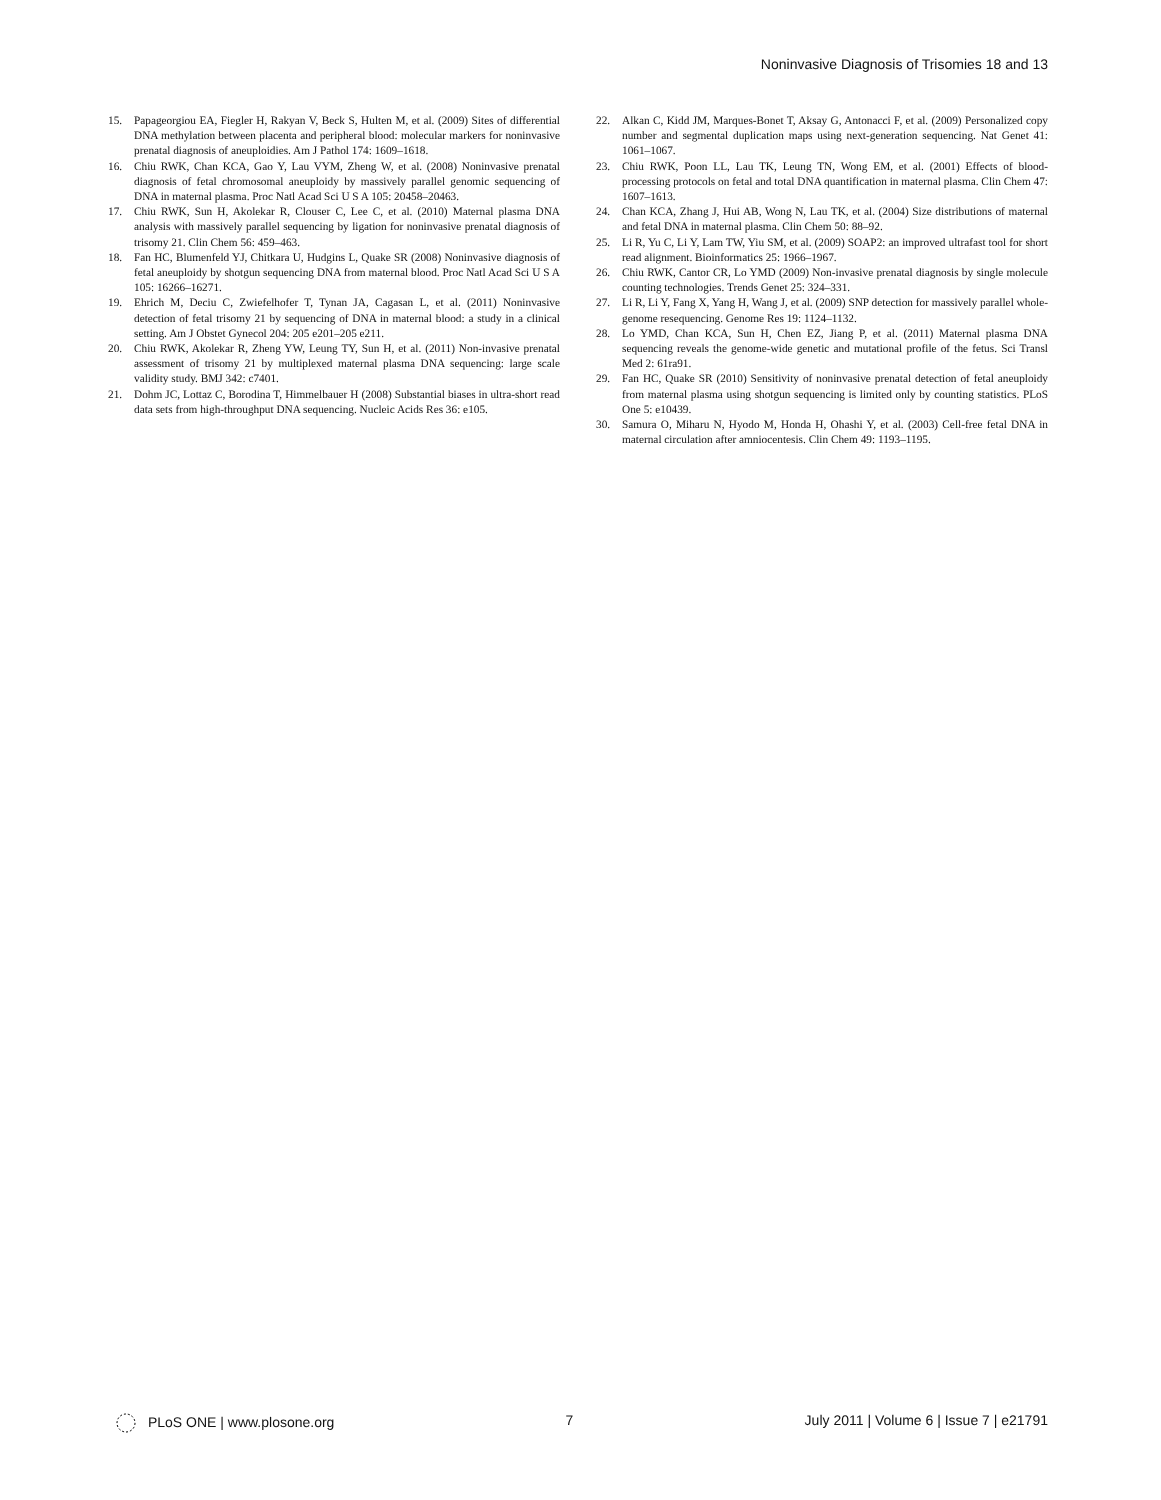Noninvasive Diagnosis of Trisomies 18 and 13
15. Papageorgiou EA, Fiegler H, Rakyan V, Beck S, Hulten M, et al. (2009) Sites of differential DNA methylation between placenta and peripheral blood: molecular markers for noninvasive prenatal diagnosis of aneuploidies. Am J Pathol 174: 1609–1618.
16. Chiu RWK, Chan KCA, Gao Y, Lau VYM, Zheng W, et al. (2008) Noninvasive prenatal diagnosis of fetal chromosomal aneuploidy by massively parallel genomic sequencing of DNA in maternal plasma. Proc Natl Acad Sci U S A 105: 20458–20463.
17. Chiu RWK, Sun H, Akolekar R, Clouser C, Lee C, et al. (2010) Maternal plasma DNA analysis with massively parallel sequencing by ligation for noninvasive prenatal diagnosis of trisomy 21. Clin Chem 56: 459–463.
18. Fan HC, Blumenfeld YJ, Chitkara U, Hudgins L, Quake SR (2008) Noninvasive diagnosis of fetal aneuploidy by shotgun sequencing DNA from maternal blood. Proc Natl Acad Sci U S A 105: 16266–16271.
19. Ehrich M, Deciu C, Zwiefelhofer T, Tynan JA, Cagasan L, et al. (2011) Noninvasive detection of fetal trisomy 21 by sequencing of DNA in maternal blood: a study in a clinical setting. Am J Obstet Gynecol 204: 205 e201–205 e211.
20. Chiu RWK, Akolekar R, Zheng YW, Leung TY, Sun H, et al. (2011) Non-invasive prenatal assessment of trisomy 21 by multiplexed maternal plasma DNA sequencing: large scale validity study. BMJ 342: c7401.
21. Dohm JC, Lottaz C, Borodina T, Himmelbauer H (2008) Substantial biases in ultra-short read data sets from high-throughput DNA sequencing. Nucleic Acids Res 36: e105.
22. Alkan C, Kidd JM, Marques-Bonet T, Aksay G, Antonacci F, et al. (2009) Personalized copy number and segmental duplication maps using next-generation sequencing. Nat Genet 41: 1061–1067.
23. Chiu RWK, Poon LL, Lau TK, Leung TN, Wong EM, et al. (2001) Effects of blood-processing protocols on fetal and total DNA quantification in maternal plasma. Clin Chem 47: 1607–1613.
24. Chan KCA, Zhang J, Hui AB, Wong N, Lau TK, et al. (2004) Size distributions of maternal and fetal DNA in maternal plasma. Clin Chem 50: 88–92.
25. Li R, Yu C, Li Y, Lam TW, Yiu SM, et al. (2009) SOAP2: an improved ultrafast tool for short read alignment. Bioinformatics 25: 1966–1967.
26. Chiu RWK, Cantor CR, Lo YMD (2009) Non-invasive prenatal diagnosis by single molecule counting technologies. Trends Genet 25: 324–331.
27. Li R, Li Y, Fang X, Yang H, Wang J, et al. (2009) SNP detection for massively parallel whole-genome resequencing. Genome Res 19: 1124–1132.
28. Lo YMD, Chan KCA, Sun H, Chen EZ, Jiang P, et al. (2011) Maternal plasma DNA sequencing reveals the genome-wide genetic and mutational profile of the fetus. Sci Transl Med 2: 61ra91.
29. Fan HC, Quake SR (2010) Sensitivity of noninvasive prenatal detection of fetal aneuploidy from maternal plasma using shotgun sequencing is limited only by counting statistics. PLoS One 5: e10439.
30. Samura O, Miharu N, Hyodo M, Honda H, Ohashi Y, et al. (2003) Cell-free fetal DNA in maternal circulation after amniocentesis. Clin Chem 49: 1193–1195.
PLoS ONE | www.plosone.org 7 July 2011 | Volume 6 | Issue 7 | e21791